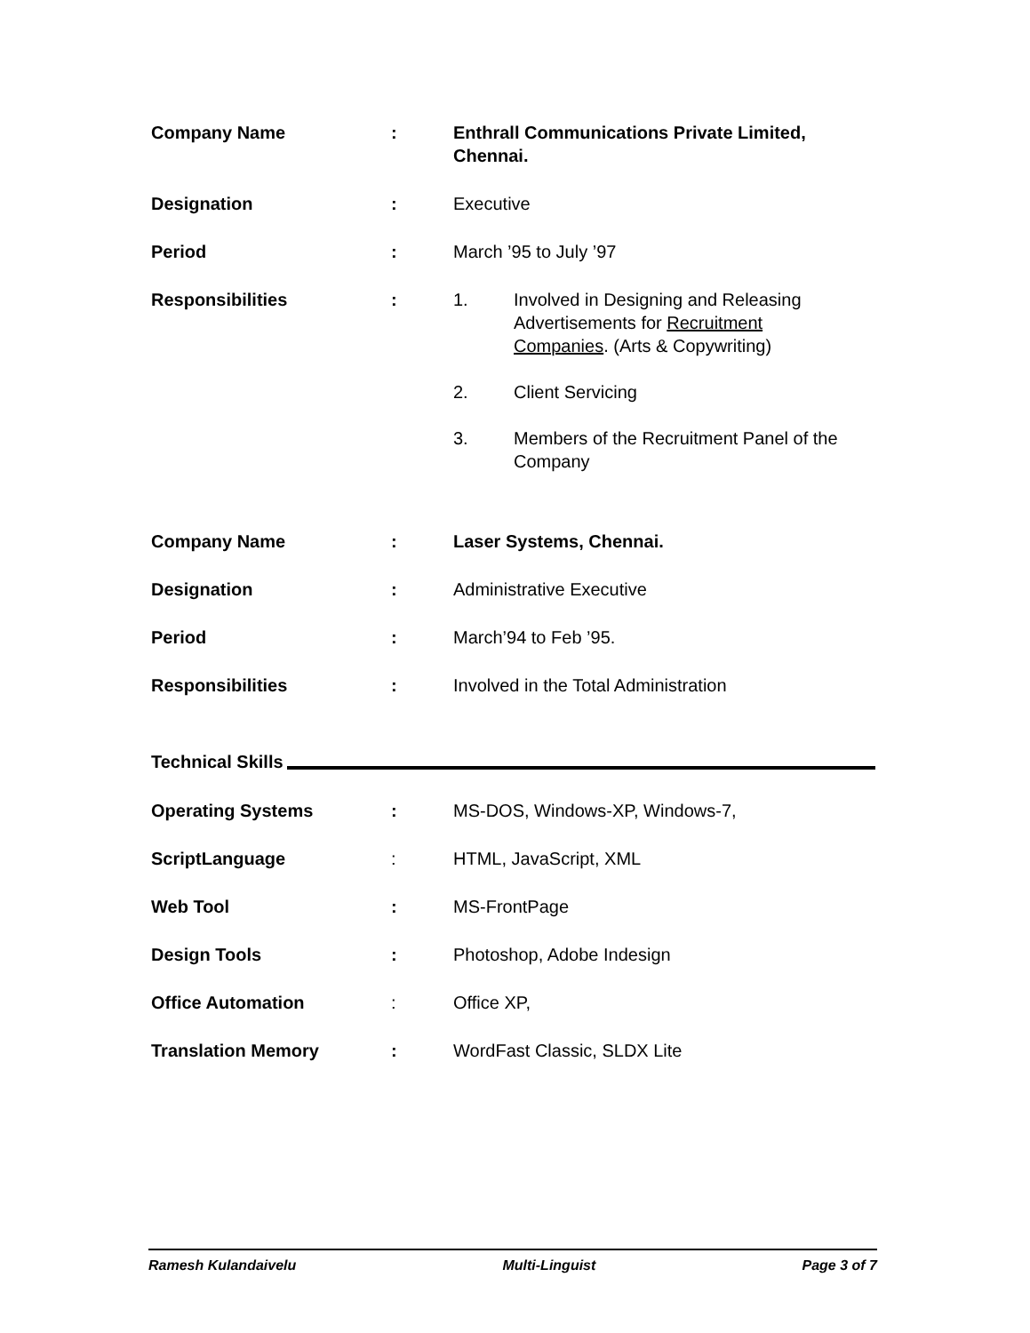Company Name : Enthrall Communications Private Limited, Chennai.
Designation : Executive
Period : March ’95 to July ’97
Responsibilities : 1. Involved in Designing and Releasing
Advertisements for Recruitment
Companies. (Arts & Copywriting)
2. Client Servicing
3. Members of the Recruitment Panel of the
Company
Company Name : Laser Systems, Chennai.
Designation : Administrative Executive
Period : March’94 to Feb ’95.
Responsibilities : Involved in the Total Administration
Technical Skills
Operating Systems : MS-DOS, Windows-XP, Windows-7,
ScriptLanguage : HTML, JavaScript, XML
Web Tool : MS-FrontPage
Design Tools : Photoshop, Adobe Indesign
Office Automation : Office XP,
Translation Memory : WordFast Classic, SLDX Lite
Ramesh Kulandaivelu Multi-Linguist Page 3 of 7